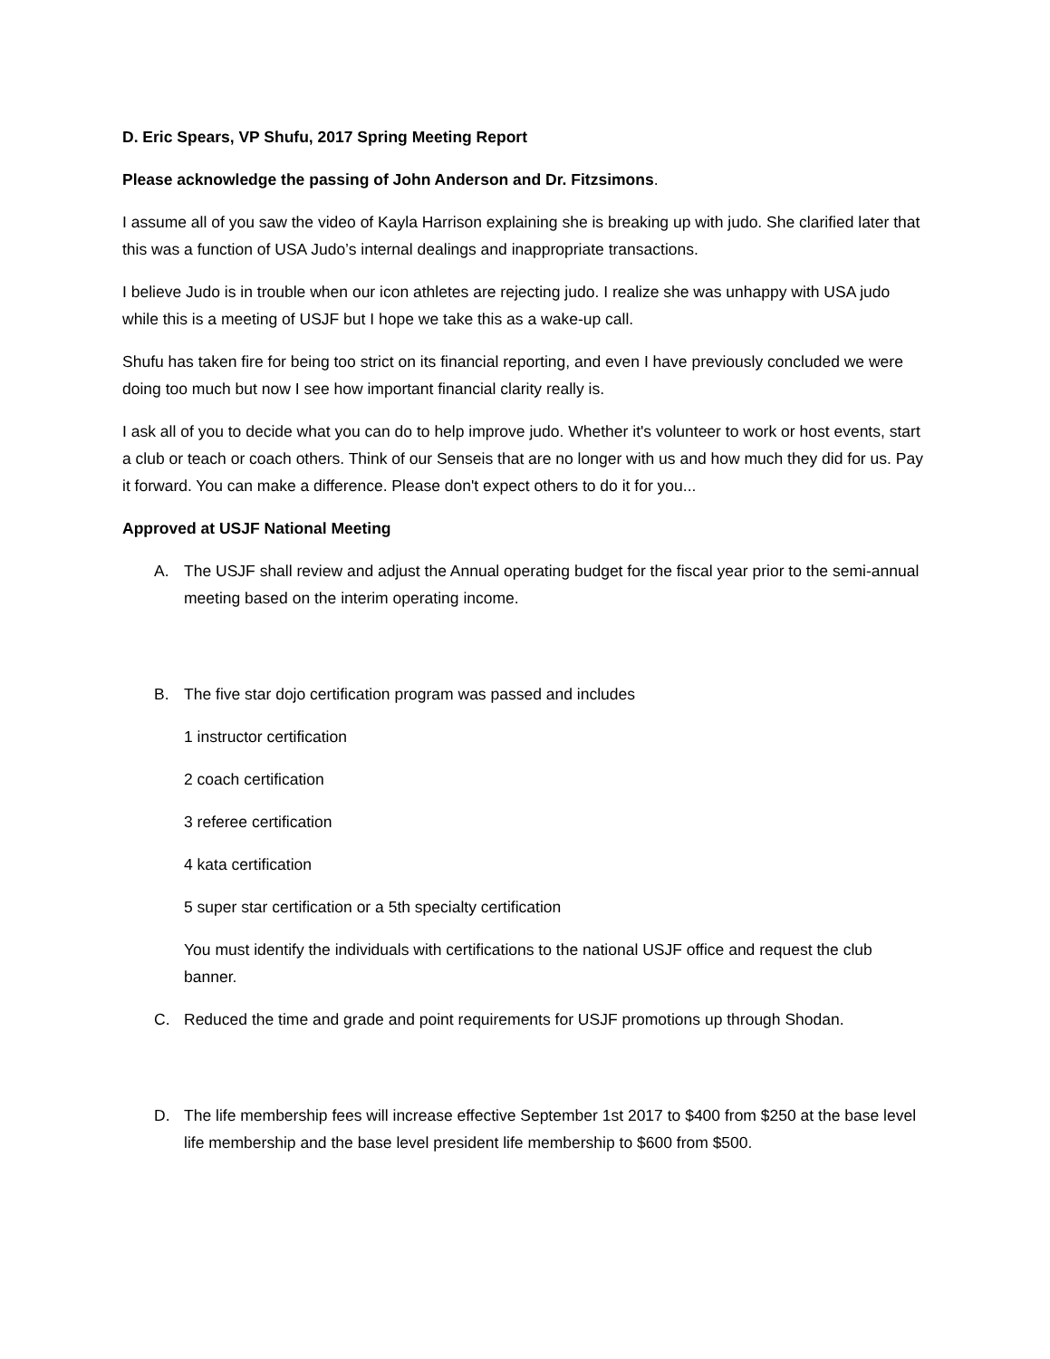D. Eric Spears, VP Shufu, 2017 Spring Meeting Report
Please acknowledge the passing of John Anderson and Dr. Fitzsimons.
I assume all of you saw the video of Kayla Harrison explaining she is breaking up with judo. She clarified later that this was a function of USA Judo’s internal dealings and inappropriate transactions.
I believe Judo is in trouble when our icon athletes are rejecting judo. I realize she was unhappy with USA judo while this is a meeting of USJF but I hope we take this as a wake-up call.
Shufu has taken fire for being too strict on its financial reporting, and even I have previously concluded we were doing too much but now I see how important financial clarity really is.
I ask all of you to decide what you can do to help improve judo. Whether it's volunteer to work or host events, start a club or teach or coach others. Think of our Senseis that are no longer with us and how much they did for us. Pay it forward. You can make a difference. Please don't expect others to do it for you...
Approved at USJF National Meeting
A. The USJF shall review and adjust the Annual operating budget for the fiscal year prior to the semi-annual meeting based on the interim operating income.
B. The five star dojo certification program was passed and includes
1 instructor certification
2 coach certification
3 referee certification
4 kata certification
5 super star certification or a 5th specialty certification
You must identify the individuals with certifications to the national USJF office and request the club banner.
C. Reduced the time and grade and point requirements for USJF promotions up through Shodan.
D. The life membership fees will increase effective September 1st 2017 to $400 from $250 at the base level life membership and the base level president life membership to $600 from $500.